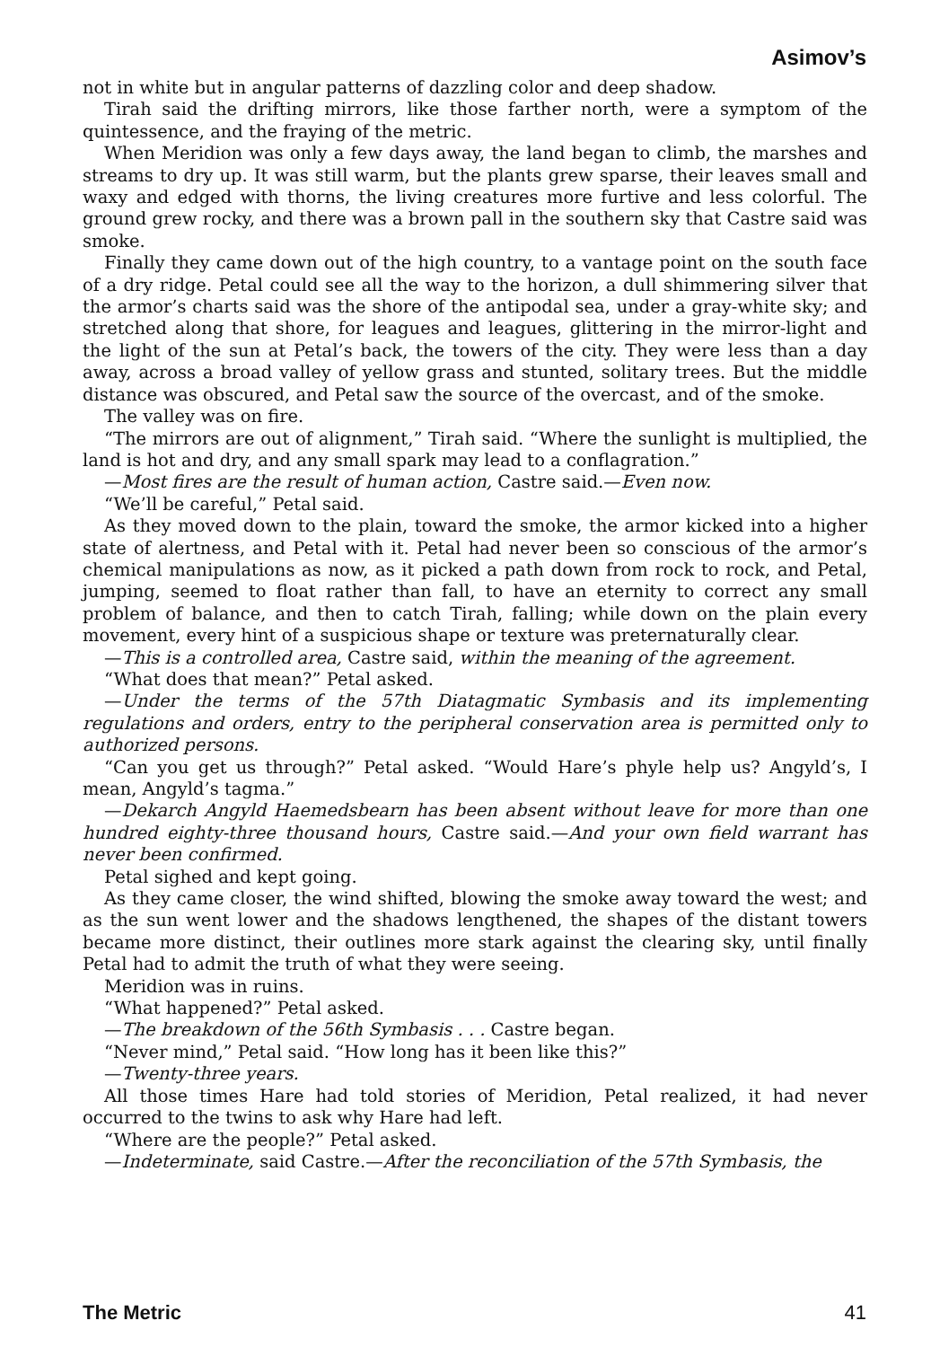Asimov’s
not in white but in angular patterns of dazzling color and deep shadow.
Tirah said the drifting mirrors, like those farther north, were a symptom of the quintessence, and the fraying of the metric.
When Meridion was only a few days away, the land began to climb, the marshes and streams to dry up. It was still warm, but the plants grew sparse, their leaves small and waxy and edged with thorns, the living creatures more furtive and less colorful. The ground grew rocky, and there was a brown pall in the southern sky that Castre said was smoke.
Finally they came down out of the high country, to a vantage point on the south face of a dry ridge. Petal could see all the way to the horizon, a dull shimmering silver that the armor’s charts said was the shore of the antipodal sea, under a gray-white sky; and stretched along that shore, for leagues and leagues, glittering in the mirror-light and the light of the sun at Petal’s back, the towers of the city. They were less than a day away, across a broad valley of yellow grass and stunted, solitary trees. But the middle distance was obscured, and Petal saw the source of the overcast, and of the smoke.
The valley was on fire.
“The mirrors are out of alignment,” Tirah said. “Where the sunlight is multiplied, the land is hot and dry, and any small spark may lead to a conflagration.”
—Most fires are the result of human action, Castre said.—Even now.
“We’ll be careful,” Petal said.
As they moved down to the plain, toward the smoke, the armor kicked into a higher state of alertness, and Petal with it. Petal had never been so conscious of the armor’s chemical manipulations as now, as it picked a path down from rock to rock, and Petal, jumping, seemed to float rather than fall, to have an eternity to correct any small problem of balance, and then to catch Tirah, falling; while down on the plain every movement, every hint of a suspicious shape or texture was preternaturally clear.
—This is a controlled area, Castre said, within the meaning of the agreement.
“What does that mean?” Petal asked.
—Under the terms of the 57th Diatagmatic Symbasis and its implementing regulations and orders, entry to the peripheral conservation area is permitted only to authorized persons.
“Can you get us through?” Petal asked. “Would Hare’s phyle help us? Angyld’s, I mean, Angyld’s tagma.”
—Dekarch Angyld Haemedsbearn has been absent without leave for more than one hundred eighty-three thousand hours, Castre said.—And your own field warrant has never been confirmed.
Petal sighed and kept going.
As they came closer, the wind shifted, blowing the smoke away toward the west; and as the sun went lower and the shadows lengthened, the shapes of the distant towers became more distinct, their outlines more stark against the clearing sky, until finally Petal had to admit the truth of what they were seeing.
Meridion was in ruins.
“What happened?” Petal asked.
—The breakdown of the 56th Symbasis . . . Castre began.
“Never mind,” Petal said. “How long has it been like this?”
—Twenty-three years.
All those times Hare had told stories of Meridion, Petal realized, it had never occurred to the twins to ask why Hare had left.
“Where are the people?” Petal asked.
—Indeterminate, said Castre.—After the reconciliation of the 57th Symbasis, the
The Metric 41